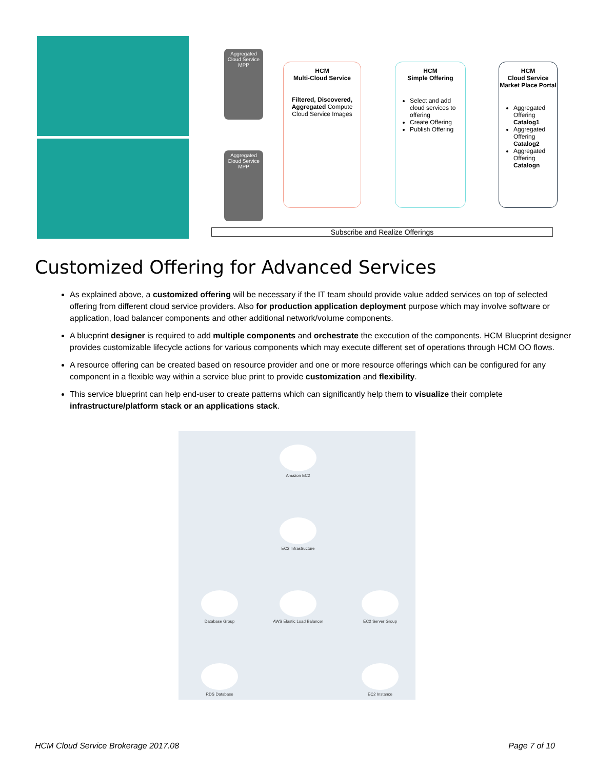Aggregated Cloud Service MPP
Aggregated Cloud Service MPP
HCM
Multi-Cloud Service
Filtered, Discovered, Aggregated Compute Cloud Service Images
HCM
Simple Offering
Select and add cloud services to offering
Create Offering
Publish Offering
HCM
Cloud Service Market Place Portal
Aggregated Offering Catalog1
Aggregated Offering Catalog2
Aggregated Offering Catalogn
Subscribe and Realize Offerings
Customized Offering for Advanced Services
As explained above, a customized offering will be necessary if the IT team should provide value added services on top of selected offering from different cloud service providers. Also for production application deployment purpose which may involve software or application, load balancer components and other additional network/volume components.
A blueprint designer is required to add multiple components and orchestrate the execution of the components. HCM Blueprint designer provides customizable lifecycle actions for various components which may execute different set of operations through HCM OO flows.
A resource offering can be created based on resource provider and one or more resource offerings which can be configured for any component in a flexible way within a service blue print to provide customization and flexibility.
This service blueprint can help end-user to create patterns which can significantly help them to visualize their complete infrastructure/platform stack or an applications stack.
Amazon EC2
EC2 Infrastructure
Database Group AWS Elastic Load Balancer
EC2 Server Group
RDS Database EC2 Instance
HCM Cloud Service Brokerage 2017.08
Page 7 of 10